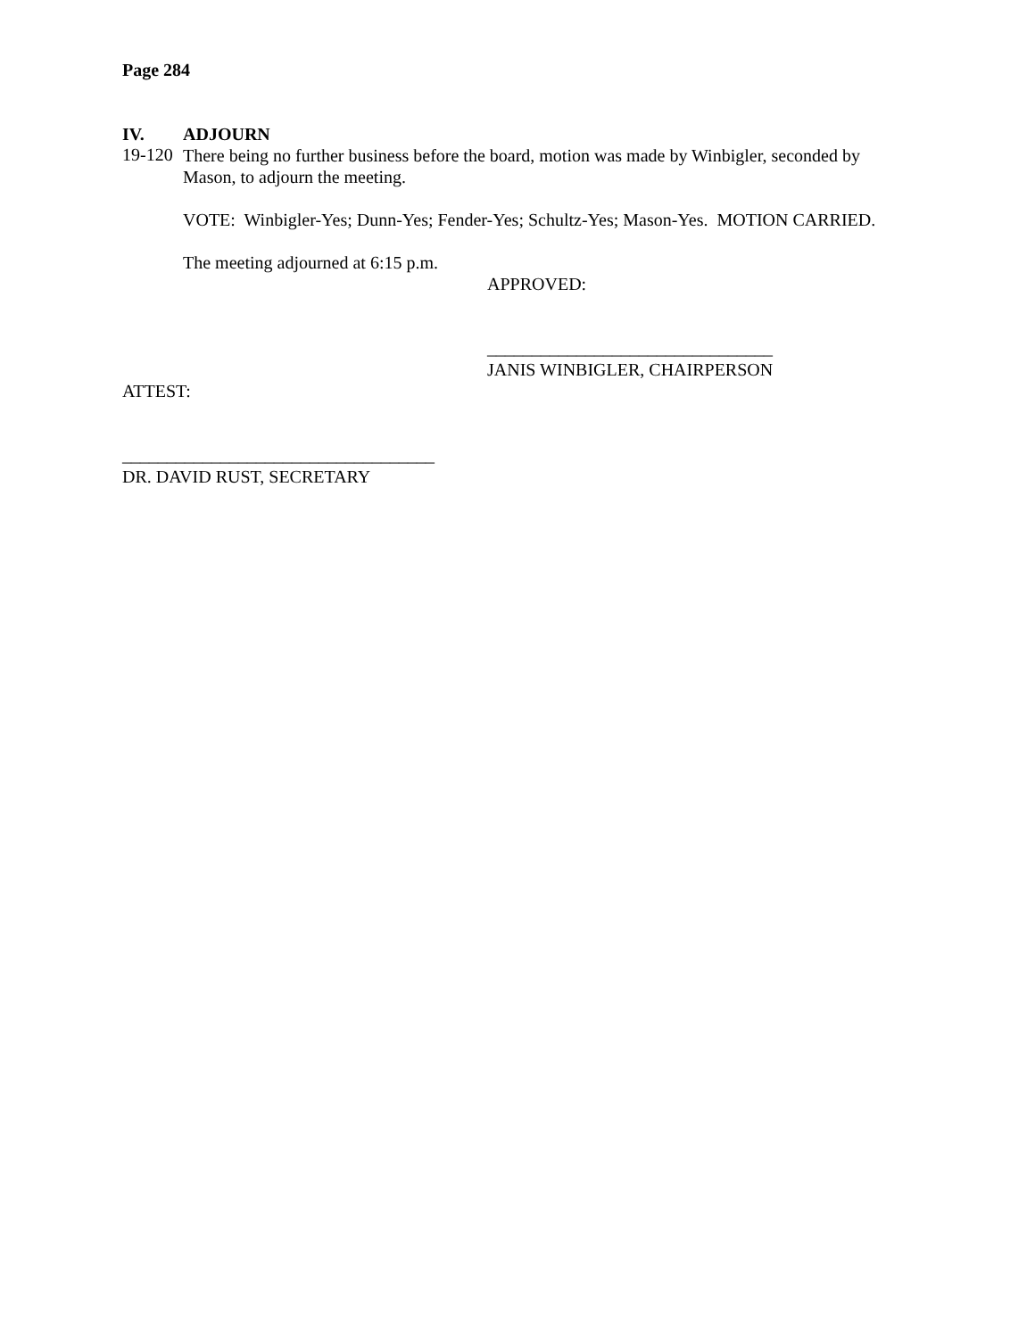Page 284
IV. ADJOURN
19-120
There being no further business before the board, motion was made by Winbigler, seconded by Mason, to adjourn the meeting.
VOTE: Winbigler-Yes; Dunn-Yes; Fender-Yes; Schultz-Yes; Mason-Yes. MOTION CARRIED.
The meeting adjourned at 6:15 p.m.
APPROVED:
________________________________
JANIS WINBIGLER, CHAIRPERSON
ATTEST:
___________________________________
DR. DAVID RUST, SECRETARY